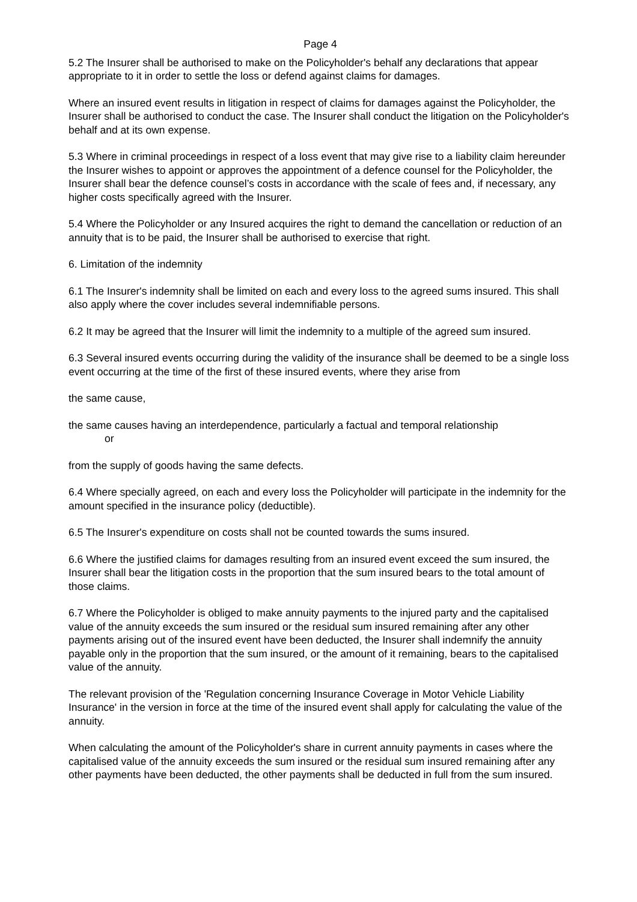Page 4
5.2 The Insurer shall be authorised to make on the Policyholder's behalf any declarations that appear appropriate to it in order to settle the loss or defend against claims for damages.
Where an insured event results in litigation in respect of claims for damages against the Policyholder, the Insurer shall be authorised to conduct the case. The Insurer shall conduct the litigation on the Policyholder's behalf and at its own expense.
5.3 Where in criminal proceedings in respect of a loss event that may give rise to a liability claim hereunder the Insurer wishes to appoint or approves the appointment of a defence counsel for the Policyholder, the Insurer shall bear the defence counsel’s costs in accordance with the scale of fees and, if necessary, any higher costs specifically agreed with the Insurer.
5.4 Where the Policyholder or any Insured acquires the right to demand the cancellation or reduction of an annuity that is to be paid, the Insurer shall be authorised to exercise that right.
6. Limitation of the indemnity
6.1 The Insurer's indemnity shall be limited on each and every loss to the agreed sums insured. This shall also apply where the cover includes several indemnifiable persons.
6.2 It may be agreed that the Insurer will limit the indemnity to a multiple of the agreed sum insured.
6.3 Several insured events occurring during the validity of the insurance shall be deemed to be a single loss event occurring at the time of the first of these insured events, where they arise from
the same cause,
the same causes having an interdependence, particularly a factual and temporal relationship
or
from the supply of goods having the same defects.
6.4 Where specially agreed, on each and every loss the Policyholder will participate in the indemnity for the amount specified in the insurance policy (deductible).
6.5 The Insurer's expenditure on costs shall not be counted towards the sums insured.
6.6 Where the justified claims for damages resulting from an insured event exceed the sum insured, the Insurer shall bear the litigation costs in the proportion that the sum insured bears to the total amount of those claims.
6.7 Where the Policyholder is obliged to make annuity payments to the injured party and the capitalised value of the annuity exceeds the sum insured or the residual sum insured remaining after any other payments arising out of the insured event have been deducted, the Insurer shall indemnify the annuity payable only in the proportion that the sum insured, or the amount of it remaining, bears to the capitalised value of the annuity.
The relevant provision of the 'Regulation concerning Insurance Coverage in Motor Vehicle Liability Insurance' in the version in force at the time of the insured event shall apply for calculating the value of the annuity.
When calculating the amount of the Policyholder's share in current annuity payments in cases where the capitalised value of the annuity exceeds the sum insured or the residual sum insured remaining after any other payments have been deducted, the other payments shall be deducted in full from the sum insured.